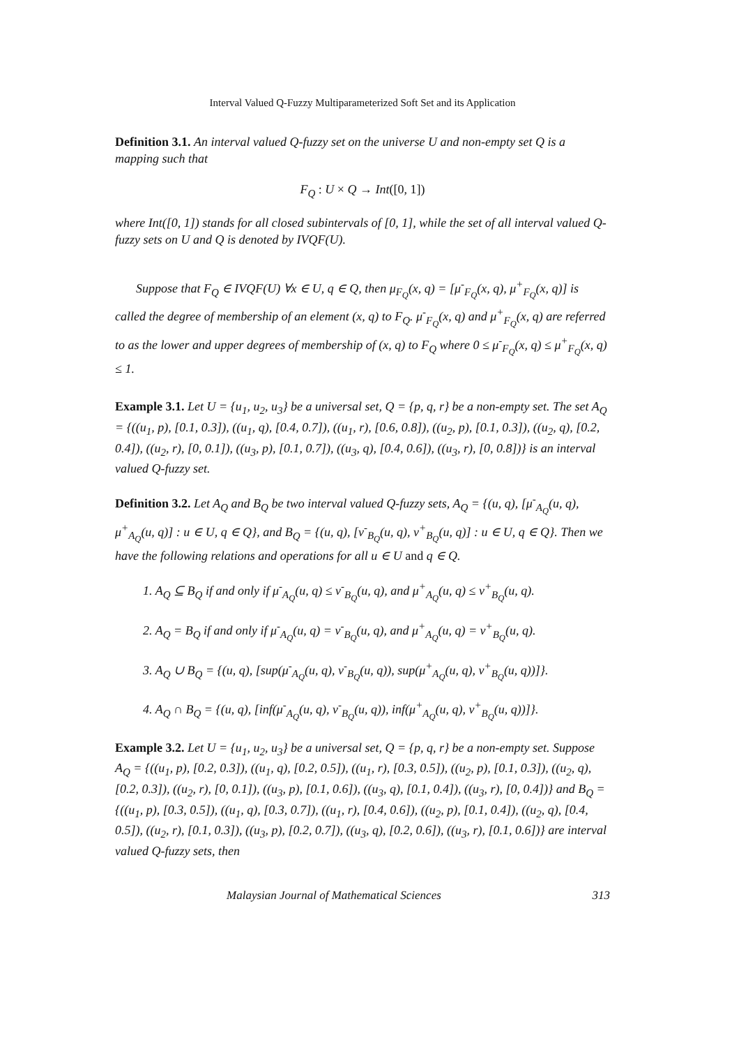Interval Valued Q-Fuzzy Multiparameterized Soft Set and its Application
Definition 3.1. An interval valued Q-fuzzy set on the universe U and non-empty set Q is a mapping such that
F<sub>Q</sub> : U × Q → Int([0, 1])
where Int([0, 1]) stands for all closed subintervals of [0, 1], while the set of all interval valued Q-fuzzy sets on U and Q is denoted by IVQF(U).
Suppose that F<sub>Q</sub> ∈ IVQF(U) ∀x ∈ U, q ∈ Q, then μ<sub>F<sub>Q</sub></sub>(x, q) = [μ<sup>-</sup><sub>F<sub>Q</sub></sub>(x, q), μ<sup>+</sup><sub>F<sub>Q</sub></sub>(x, q)] is called the degree of membership of an element (x, q) to F<sub>Q</sub>. μ<sup>-</sup><sub>F<sub>Q</sub></sub>(x, q) and μ<sup>+</sup><sub>F<sub>Q</sub></sub>(x, q) are referred to as the lower and upper degrees of membership of (x, q) to F<sub>Q</sub> where 0 ≤ μ<sup>-</sup><sub>F<sub>Q</sub></sub>(x, q) ≤ μ<sup>+</sup><sub>F<sub>Q</sub></sub>(x, q) ≤ 1.
Example 3.1. Let U = {u<sub>1</sub>, u<sub>2</sub>, u<sub>3</sub>} be a universal set, Q = {p, q, r} be a non-empty set. The set A<sub>Q</sub> = {((u<sub>1</sub>, p), [0.1, 0.3]), ((u<sub>1</sub>, q), [0.4, 0.7]), ((u<sub>1</sub>, r), [0.6, 0.8]), ((u<sub>2</sub>, p), [0.1, 0.3]), ((u<sub>2</sub>, q), [0.2, 0.4]), ((u<sub>2</sub>, r), [0, 0.1]), ((u<sub>3</sub>, p), [0.1, 0.7]), ((u<sub>3</sub>, q), [0.4, 0.6]), ((u<sub>3</sub>, r), [0, 0.8])} is an interval valued Q-fuzzy set.
Definition 3.2. Let A<sub>Q</sub> and B<sub>Q</sub> be two interval valued Q-fuzzy sets, A<sub>Q</sub> = {(u, q), [μ<sup>-</sup><sub>A<sub>Q</sub></sub>(u, q), μ<sup>+</sup><sub>A<sub>Q</sub></sub>(u, q)] : u ∈ U, q ∈ Q}, and B<sub>Q</sub> = {(u, q), [ν<sup>-</sup><sub>B<sub>Q</sub></sub>(u, q), ν<sup>+</sup><sub>B<sub>Q</sub></sub>(u, q)] : u ∈ U, q ∈ Q}. Then we have the following relations and operations for all u ∈ U and q ∈ Q.
1. A<sub>Q</sub> ⊆ B<sub>Q</sub> if and only if μ<sup>-</sup><sub>A<sub>Q</sub></sub>(u, q) ≤ ν<sup>-</sup><sub>B<sub>Q</sub></sub>(u, q), and μ<sup>+</sup><sub>A<sub>Q</sub></sub>(u, q) ≤ ν<sup>+</sup><sub>B<sub>Q</sub></sub>(u, q).
2. A<sub>Q</sub> = B<sub>Q</sub> if and only if μ<sup>-</sup><sub>A<sub>Q</sub></sub>(u, q) = ν<sup>-</sup><sub>B<sub>Q</sub></sub>(u, q), and μ<sup>+</sup><sub>A<sub>Q</sub></sub>(u, q) = ν<sup>+</sup><sub>B<sub>Q</sub></sub>(u, q).
3. A<sub>Q</sub> ∪ B<sub>Q</sub> = {(u, q), [sup(μ<sup>-</sup><sub>A<sub>Q</sub></sub>(u, q), ν<sup>-</sup><sub>B<sub>Q</sub></sub>(u, q)), sup(μ<sup>+</sup><sub>A<sub>Q</sub></sub>(u, q), ν<sup>+</sup><sub>B<sub>Q</sub></sub>(u, q))]}.
4. A<sub>Q</sub> ∩ B<sub>Q</sub> = {(u, q), [inf(μ<sup>-</sup><sub>A<sub>Q</sub></sub>(u, q), ν<sup>-</sup><sub>B<sub>Q</sub></sub>(u, q)), inf(μ<sup>+</sup><sub>A<sub>Q</sub></sub>(u, q), ν<sup>+</sup><sub>B<sub>Q</sub></sub>(u, q))]}.
Example 3.2. Let U = {u<sub>1</sub>, u<sub>2</sub>, u<sub>3</sub>} be a universal set, Q = {p, q, r} be a non-empty set. Suppose A<sub>Q</sub> = {((u<sub>1</sub>, p), [0.2, 0.3]), ((u<sub>1</sub>, q), [0.2, 0.5]), ((u<sub>1</sub>, r), [0.3, 0.5]), ((u<sub>2</sub>, p), [0.1, 0.3]), ((u<sub>2</sub>, q), [0.2, 0.3]), ((u<sub>2</sub>, r), [0, 0.1]), ((u<sub>3</sub>, p), [0.1, 0.6]), ((u<sub>3</sub>, q), [0.1, 0.4]), ((u<sub>3</sub>, r), [0, 0.4])} and B<sub>Q</sub> = {((u<sub>1</sub>, p), [0.3, 0.5]), ((u<sub>1</sub>, q), [0.3, 0.7]), ((u<sub>1</sub>, r), [0.4, 0.6]), ((u<sub>2</sub>, p), [0.1, 0.4]), ((u<sub>2</sub>, q), [0.4, 0.5]), ((u<sub>2</sub>, r), [0.1, 0.3]), ((u<sub>3</sub>, p), [0.2, 0.7]), ((u<sub>3</sub>, q), [0.2, 0.6]), ((u<sub>3</sub>, r), [0.1, 0.6])} are interval valued Q-fuzzy sets, then
Malaysian Journal of Mathematical Sciences 313